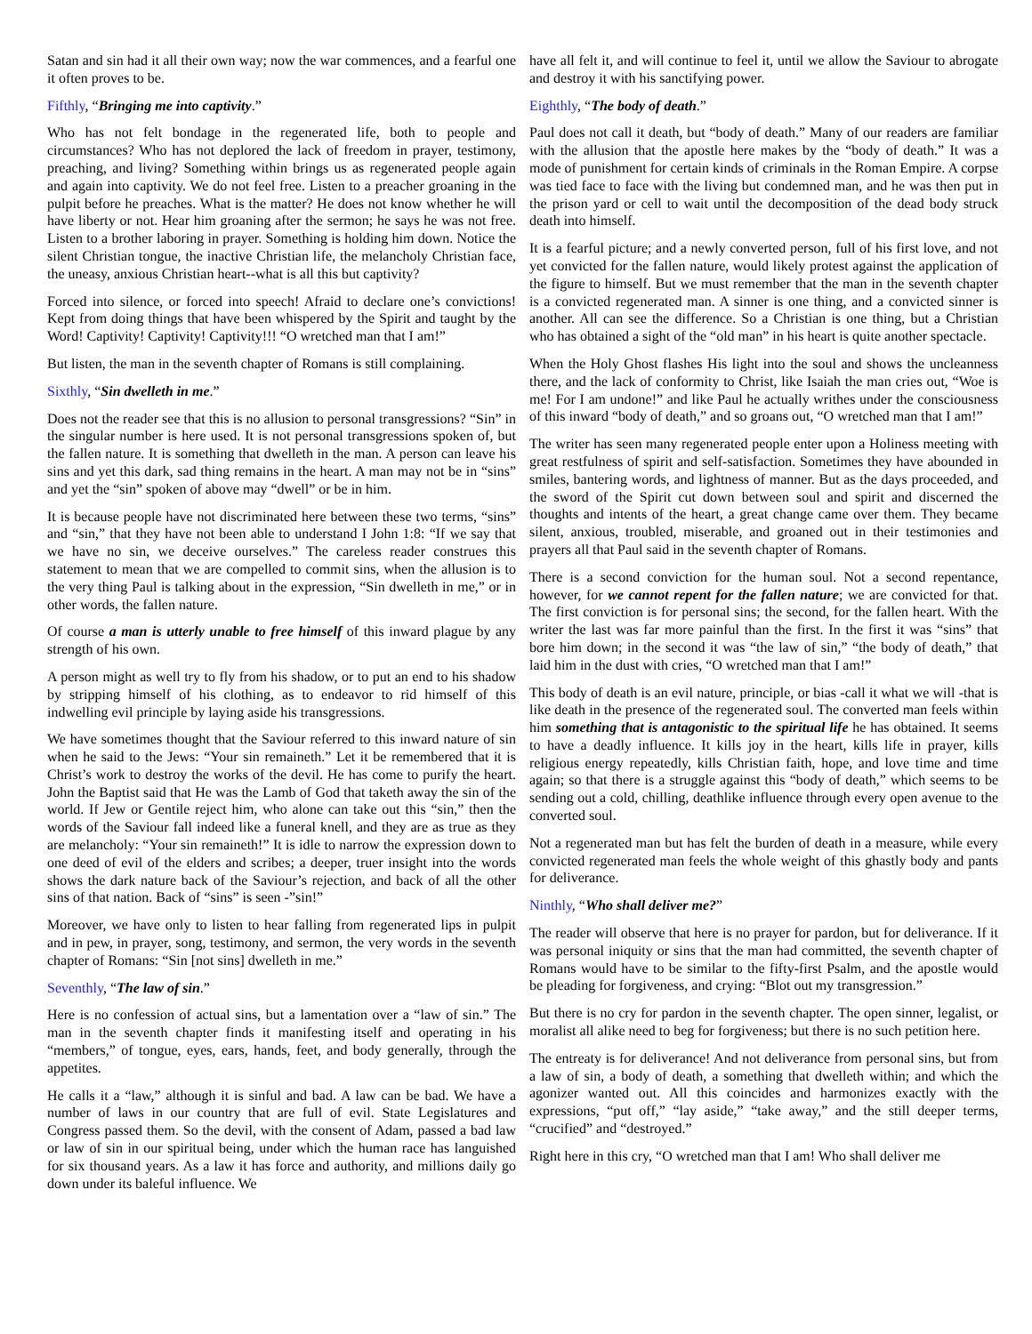Satan and sin had it all their own way; now the war commences, and a fearful one it often proves to be.
Fifthly, “Bringing me into captivity.”
Who has not felt bondage in the regenerated life, both to people and circumstances? Who has not deplored the lack of freedom in prayer, testimony, preaching, and living? Something within brings us as regenerated people again and again into captivity. We do not feel free. Listen to a preacher groaning in the pulpit before he preaches. What is the matter? He does not know whether he will have liberty or not. Hear him groaning after the sermon; he says he was not free. Listen to a brother laboring in prayer. Something is holding him down. Notice the silent Christian tongue, the inactive Christian life, the melancholy Christian face, the uneasy, anxious Christian heart--what is all this but captivity?
Forced into silence, or forced into speech! Afraid to declare one’s convictions! Kept from doing things that have been whispered by the Spirit and taught by the Word! Captivity! Captivity! Captivity!!! “O wretched man that I am!”
But listen, the man in the seventh chapter of Romans is still complaining.
Sixthly, “Sin dwelleth in me.”
Does not the reader see that this is no allusion to personal transgressions? “Sin” in the singular number is here used. It is not personal transgressions spoken of, but the fallen nature. It is something that dwelleth in the man. A person can leave his sins and yet this dark, sad thing remains in the heart. A man may not be in “sins” and yet the “sin” spoken of above may “dwell” or be in him.
It is because people have not discriminated here between these two terms, “sins” and “sin,” that they have not been able to understand I John 1:8: “If we say that we have no sin, we deceive ourselves.” The careless reader construes this statement to mean that we are compelled to commit sins, when the allusion is to the very thing Paul is talking about in the expression, “Sin dwelleth in me,” or in other words, the fallen nature.
Of course a man is utterly unable to free himself of this inward plague by any strength of his own.
A person might as well try to fly from his shadow, or to put an end to his shadow by stripping himself of his clothing, as to endeavor to rid himself of this indwelling evil principle by laying aside his transgressions.
We have sometimes thought that the Saviour referred to this inward nature of sin when he said to the Jews: “Your sin remaineth.” Let it be remembered that it is Christ’s work to destroy the works of the devil. He has come to purify the heart. John the Baptist said that He was the Lamb of God that taketh away the sin of the world. If Jew or Gentile reject him, who alone can take out this “sin,” then the words of the Saviour fall indeed like a funeral knell, and they are as true as they are melancholy: “Your sin remaineth!” It is idle to narrow the expression down to one deed of evil of the elders and scribes; a deeper, truer insight into the words shows the dark nature back of the Saviour’s rejection, and back of all the other sins of that nation. Back of “sins” is seen -”sin!”
Moreover, we have only to listen to hear falling from regenerated lips in pulpit and in pew, in prayer, song, testimony, and sermon, the very words in the seventh chapter of Romans: “Sin [not sins] dwelleth in me.”
Seventhly, “The law of sin.”
Here is no confession of actual sins, but a lamentation over a “law of sin.” The man in the seventh chapter finds it manifesting itself and operating in his “members,” of tongue, eyes, ears, hands, feet, and body generally, through the appetites.
He calls it a “law,” although it is sinful and bad. A law can be bad. We have a number of laws in our country that are full of evil. State Legislatures and Congress passed them. So the devil, with the consent of Adam, passed a bad law or law of sin in our spiritual being, under which the human race has languished for six thousand years. As a law it has force and authority, and millions daily go down under its baleful influence. We
have all felt it, and will continue to feel it, until we allow the Saviour to abrogate and destroy it with his sanctifying power.
Eighthly, “The body of death.”
Paul does not call it death, but “body of death.” Many of our readers are familiar with the allusion that the apostle here makes by the “body of death.” It was a mode of punishment for certain kinds of criminals in the Roman Empire. A corpse was tied face to face with the living but condemned man, and he was then put in the prison yard or cell to wait until the decomposition of the dead body struck death into himself.
It is a fearful picture; and a newly converted person, full of his first love, and not yet convicted for the fallen nature, would likely protest against the application of the figure to himself. But we must remember that the man in the seventh chapter is a convicted regenerated man. A sinner is one thing, and a convicted sinner is another. All can see the difference. So a Christian is one thing, but a Christian who has obtained a sight of the “old man” in his heart is quite another spectacle.
When the Holy Ghost flashes His light into the soul and shows the uncleanness there, and the lack of conformity to Christ, like Isaiah the man cries out, “Woe is me! For I am undone!” and like Paul he actually writhes under the consciousness of this inward “body of death,” and so groans out, “O wretched man that I am!”
The writer has seen many regenerated people enter upon a Holiness meeting with great restfulness of spirit and self-satisfaction. Sometimes they have abounded in smiles, bantering words, and lightness of manner. But as the days proceeded, and the sword of the Spirit cut down between soul and spirit and discerned the thoughts and intents of the heart, a great change came over them. They became silent, anxious, troubled, miserable, and groaned out in their testimonies and prayers all that Paul said in the seventh chapter of Romans.
There is a second conviction for the human soul. Not a second repentance, however, for we cannot repent for the fallen nature; we are convicted for that. The first conviction is for personal sins; the second, for the fallen heart. With the writer the last was far more painful than the first. In the first it was “sins” that bore him down; in the second it was “the law of sin,” “the body of death,” that laid him in the dust with cries, “O wretched man that I am!”
This body of death is an evil nature, principle, or bias -call it what we will -that is like death in the presence of the regenerated soul. The converted man feels within him something that is antagonistic to the spiritual life he has obtained. It seems to have a deadly influence. It kills joy in the heart, kills life in prayer, kills religious energy repeatedly, kills Christian faith, hope, and love time and time again; so that there is a struggle against this “body of death,” which seems to be sending out a cold, chilling, deathlike influence through every open avenue to the converted soul.
Not a regenerated man but has felt the burden of death in a measure, while every convicted regenerated man feels the whole weight of this ghastly body and pants for deliverance.
Ninthly, “Who shall deliver me?”
The reader will observe that here is no prayer for pardon, but for deliverance. If it was personal iniquity or sins that the man had committed, the seventh chapter of Romans would have to be similar to the fifty-first Psalm, and the apostle would be pleading for forgiveness, and crying: “Blot out my transgression.”
But there is no cry for pardon in the seventh chapter. The open sinner, legalist, or moralist all alike need to beg for forgiveness; but there is no such petition here.
The entreaty is for deliverance! And not deliverance from personal sins, but from a law of sin, a body of death, a something that dwelleth within; and which the agonizer wanted out. All this coincides and harmonizes exactly with the expressions, “put off,” “lay aside,” “take away,” and the still deeper terms, “crucified” and “destroyed.”
Right here in this cry, “O wretched man that I am! Who shall deliver me